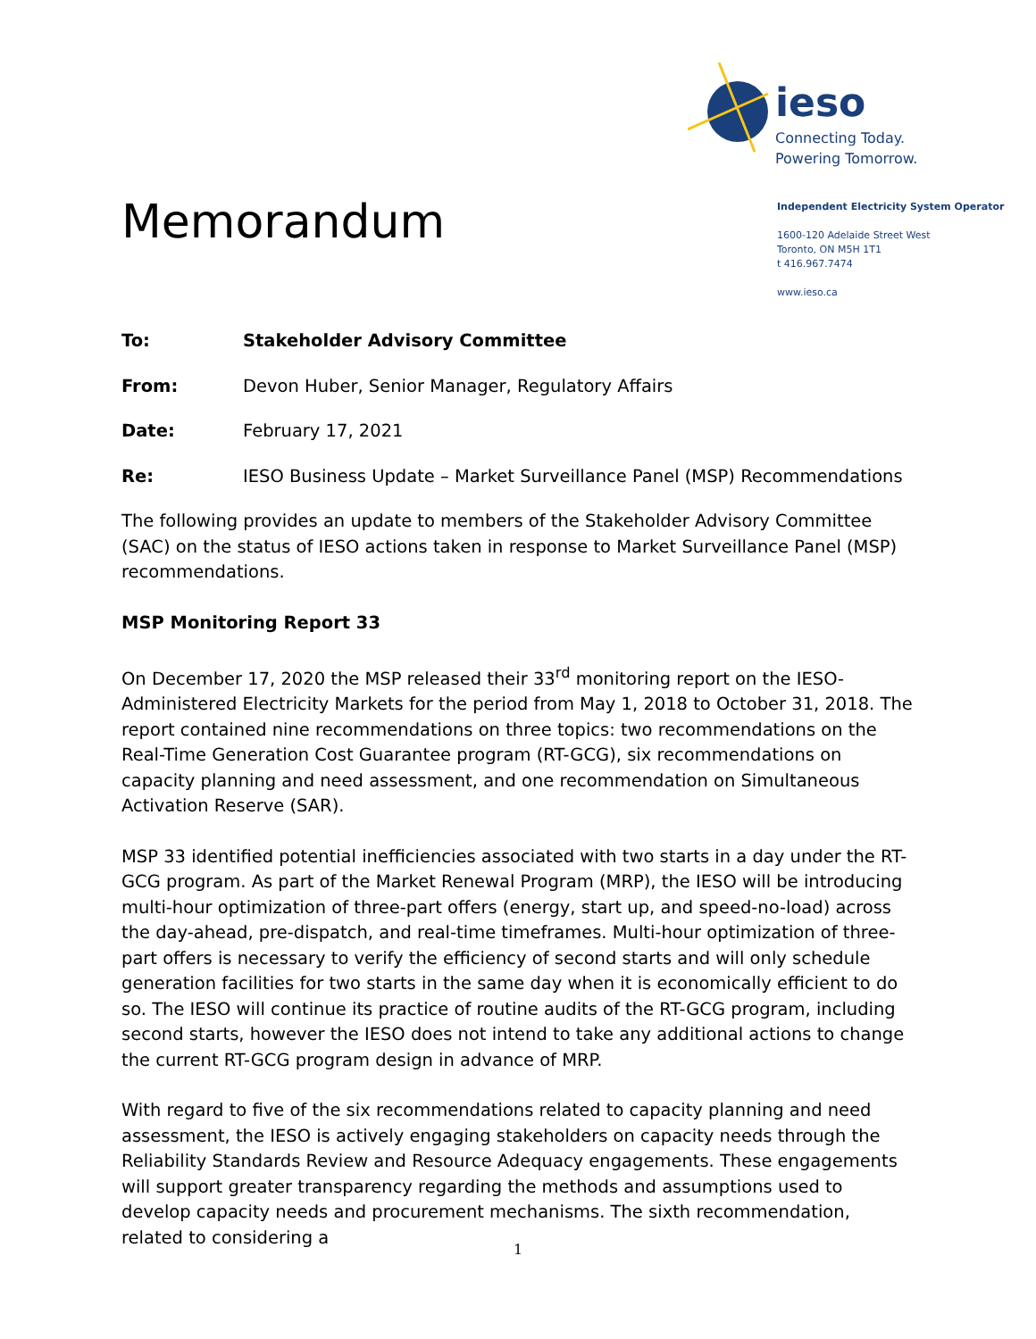ieso
Connecting Today.
Powering Tomorrow.
Independent Electricity System Operator
1600-120 Adelaide Street West
Toronto, ON M5H 1T1
t 416.967.7474
www.ieso.ca
Memorandum
To: Stakeholder Advisory Committee
From: Devon Huber, Senior Manager, Regulatory Affairs
Date: February 17, 2021
Re: IESO Business Update – Market Surveillance Panel (MSP) Recommendations
The following provides an update to members of the Stakeholder Advisory Committee (SAC) on the status of IESO actions taken in response to Market Surveillance Panel (MSP) recommendations.
MSP Monitoring Report 33
On December 17, 2020 the MSP released their 33<sup>rd</sup> monitoring report on the IESO-Administered Electricity Markets for the period from May 1, 2018 to October 31, 2018. The report contained nine recommendations on three topics: two recommendations on the Real-Time Generation Cost Guarantee program (RT-GCG), six recommendations on capacity planning and need assessment, and one recommendation on Simultaneous Activation Reserve (SAR).
MSP 33 identified potential inefficiencies associated with two starts in a day under the RT-GCG program. As part of the Market Renewal Program (MRP), the IESO will be introducing multi-hour optimization of three-part offers (energy, start up, and speed-no-load) across the day-ahead, pre-dispatch, and real-time timeframes. Multi-hour optimization of three-part offers is necessary to verify the efficiency of second starts and will only schedule generation facilities for two starts in the same day when it is economically efficient to do so. The IESO will continue its practice of routine audits of the RT-GCG program, including second starts, however the IESO does not intend to take any additional actions to change the current RT-GCG program design in advance of MRP.
With regard to five of the six recommendations related to capacity planning and need assessment, the IESO is actively engaging stakeholders on capacity needs through the Reliability Standards Review and Resource Adequacy engagements. These engagements will support greater transparency regarding the methods and assumptions used to develop capacity needs and procurement mechanisms. The sixth recommendation, related to considering a
1